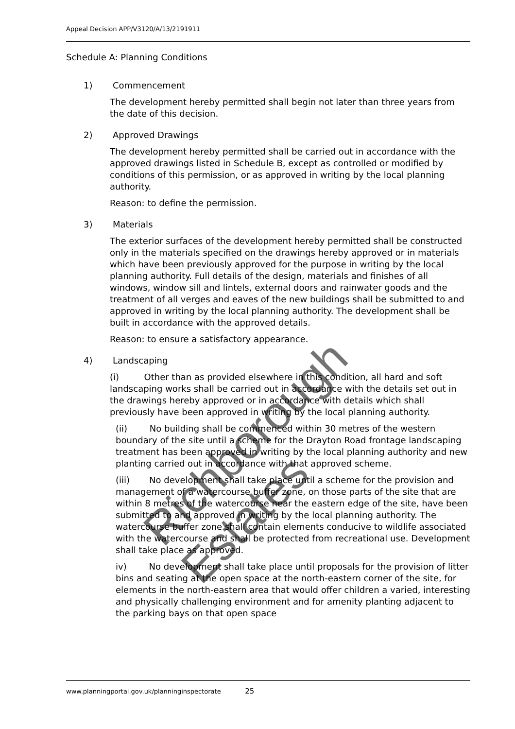Appeal Decision APP/V3120/A/13/2191911
Schedule A: Planning Conditions
1) Commencement
The development hereby permitted shall begin not later than three years from the date of this decision.
2) Approved Drawings
The development hereby permitted shall be carried out in accordance with the approved drawings listed in Schedule B, except as controlled or modified by conditions of this permission, or as approved in writing by the local planning authority.
Reason: to define the permission.
3) Materials
The exterior surfaces of the development hereby permitted shall be constructed only in the materials specified on the drawings hereby approved or in materials which have been previously approved for the purpose in writing by the local planning authority. Full details of the design, materials and finishes of all windows, window sill and lintels, external doors and rainwater goods and the treatment of all verges and eaves of the new buildings shall be submitted to and approved in writing by the local planning authority. The development shall be built in accordance with the approved details.
Reason: to ensure a satisfactory appearance.
4) Landscaping
(i) Other than as provided elsewhere in this condition, all hard and soft landscaping works shall be carried out in accordance with the details set out in the drawings hereby approved or in accordance with details which shall previously have been approved in writing by the local planning authority.
(ii) No building shall be commenced within 30 metres of the western boundary of the site until a scheme for the Drayton Road frontage landscaping treatment has been approved in writing by the local planning authority and new planting carried out in accordance with that approved scheme.
(iii) No development shall take place until a scheme for the provision and management of a watercourse buffer zone, on those parts of the site that are within 8 metres of the watercourse near the eastern edge of the site, have been submitted to and approved in writing by the local planning authority. The watercourse buffer zone shall contain elements conducive to wildlife associated with the watercourse and shall be protected from recreational use. Development shall take place as approved.
iv) No development shall take place until proposals for the provision of litter bins and seating at the open space at the north-eastern corner of the site, for elements in the north-eastern area that would offer children a varied, interesting and physically challenging environment and for amenity planting adjacent to the parking bays on that open space
Richborough Estates
www.planningportal.gov.uk/planninginspectorate 25